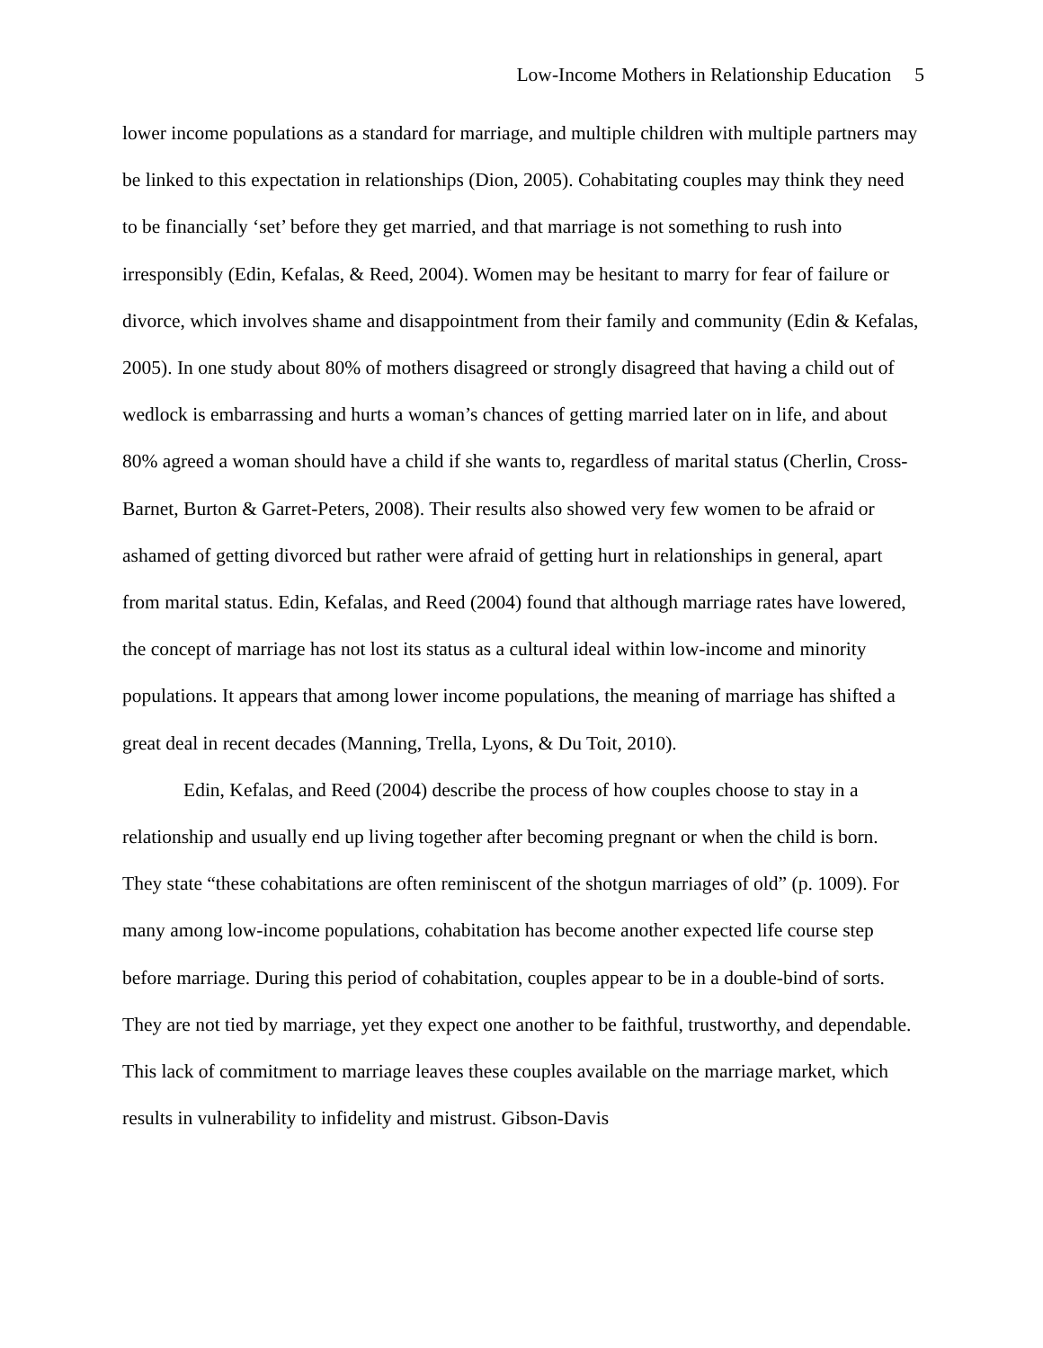Low-Income Mothers in Relationship Education 5
lower income populations as a standard for marriage, and multiple children with multiple partners may be linked to this expectation in relationships (Dion, 2005). Cohabitating couples may think they need to be financially ‘set’ before they get married, and that marriage is not something to rush into irresponsibly (Edin, Kefalas, & Reed, 2004). Women may be hesitant to marry for fear of failure or divorce, which involves shame and disappointment from their family and community (Edin & Kefalas, 2005). In one study about 80% of mothers disagreed or strongly disagreed that having a child out of wedlock is embarrassing and hurts a woman’s chances of getting married later on in life, and about 80% agreed a woman should have a child if she wants to, regardless of marital status (Cherlin, Cross-Barnet, Burton & Garret-Peters, 2008). Their results also showed very few women to be afraid or ashamed of getting divorced but rather were afraid of getting hurt in relationships in general, apart from marital status. Edin, Kefalas, and Reed (2004) found that although marriage rates have lowered, the concept of marriage has not lost its status as a cultural ideal within low-income and minority populations. It appears that among lower income populations, the meaning of marriage has shifted a great deal in recent decades (Manning, Trella, Lyons, & Du Toit, 2010).
Edin, Kefalas, and Reed (2004) describe the process of how couples choose to stay in a relationship and usually end up living together after becoming pregnant or when the child is born. They state “these cohabitations are often reminiscent of the shotgun marriages of old” (p. 1009). For many among low-income populations, cohabitation has become another expected life course step before marriage. During this period of cohabitation, couples appear to be in a double-bind of sorts. They are not tied by marriage, yet they expect one another to be faithful, trustworthy, and dependable. This lack of commitment to marriage leaves these couples available on the marriage market, which results in vulnerability to infidelity and mistrust. Gibson-Davis